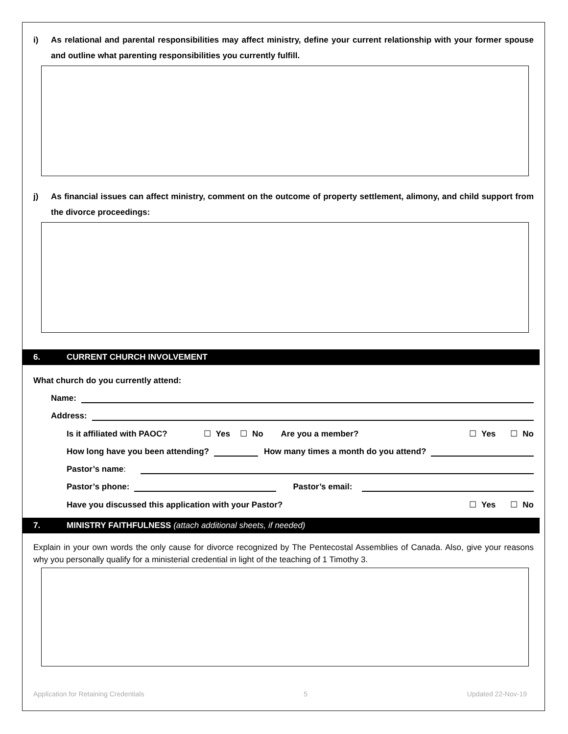i) As relational and parental responsibilities may affect ministry, define your current relationship with your former spouse and outline what parenting responsibilities you currently fulfill.
j) As financial issues can affect ministry, comment on the outcome of property settlement, alimony, and child support from the divorce proceedings:
6. CURRENT CHURCH INVOLVEMENT
What church do you currently attend:
Name:
Address:
Is it affiliated with PAOC? ☐ Yes ☐ No Are you a member? ☐ Yes ☐ No
How long have you been attending? How many times a month do you attend?
Pastor’s name:
Pastor’s phone: Pastor’s email:
Have you discussed this application with your Pastor? ☐ Yes ☐ No
7. MINISTRY FAITHFULNESS (attach additional sheets, if needed)
Explain in your own words the only cause for divorce recognized by The Pentecostal Assemblies of Canada. Also, give your reasons why you personally qualify for a ministerial credential in light of the teaching of 1 Timothy 3.
Application for Retaining Credentials 5 Updated 22-Nov-19